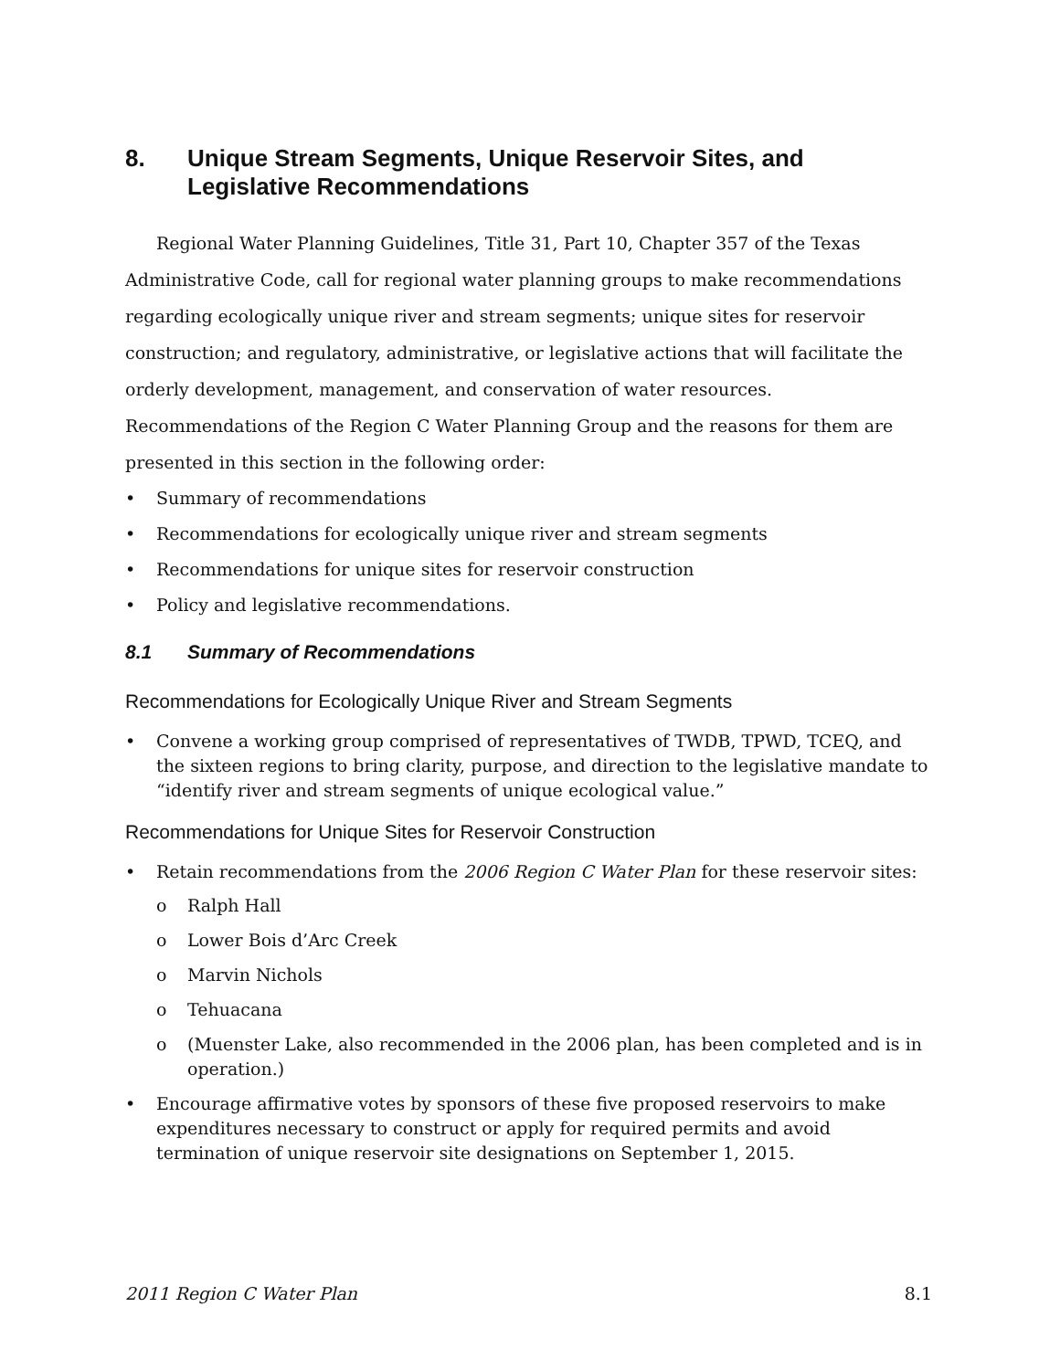8. Unique Stream Segments, Unique Reservoir Sites, and Legislative Recommendations
Regional Water Planning Guidelines, Title 31, Part 10, Chapter 357 of the Texas Administrative Code, call for regional water planning groups to make recommendations regarding ecologically unique river and stream segments; unique sites for reservoir construction; and regulatory, administrative, or legislative actions that will facilitate the orderly development, management, and conservation of water resources. Recommendations of the Region C Water Planning Group and the reasons for them are presented in this section in the following order:
• Summary of recommendations
• Recommendations for ecologically unique river and stream segments
• Recommendations for unique sites for reservoir construction
• Policy and legislative recommendations.
8.1 Summary of Recommendations
Recommendations for Ecologically Unique River and Stream Segments
• Convene a working group comprised of representatives of TWDB, TPWD, TCEQ, and the sixteen regions to bring clarity, purpose, and direction to the legislative mandate to “identify river and stream segments of unique ecological value.”
Recommendations for Unique Sites for Reservoir Construction
• Retain recommendations from the 2006 Region C Water Plan for these reservoir sites:
o Ralph Hall
o Lower Bois d’Arc Creek
o Marvin Nichols
o Tehuacana
o (Muenster Lake, also recommended in the 2006 plan, has been completed and is in operation.)
• Encourage affirmative votes by sponsors of these five proposed reservoirs to make expenditures necessary to construct or apply for required permits and avoid termination of unique reservoir site designations on September 1, 2015.
2011 Region C Water Plan 8.1